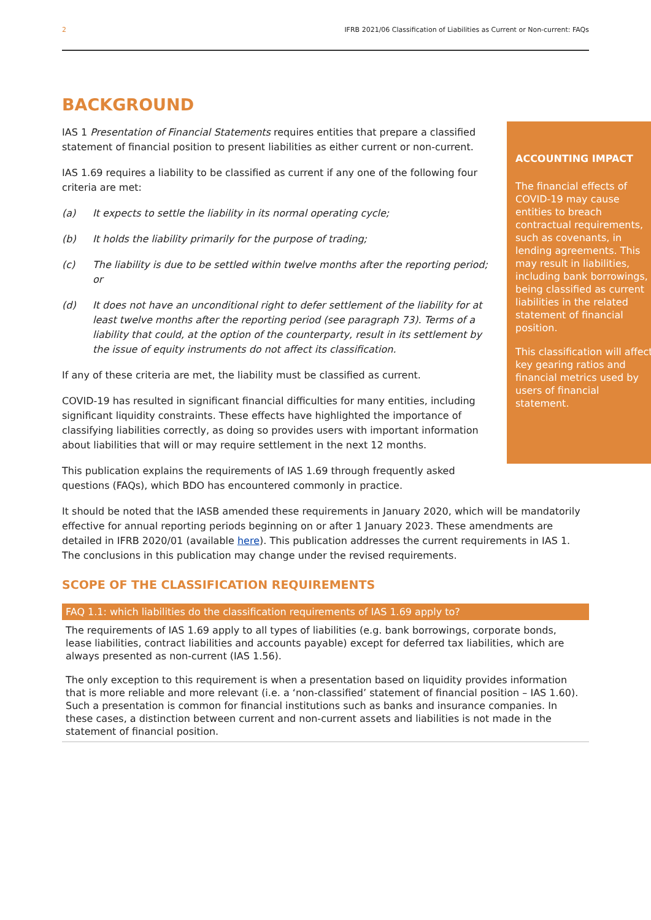2 IFRB 2021/06 Classification of Liabilities as Current or Non-current: FAQs
BACKGROUND
ACCOUNTING IMPACT
The financial effects of COVID-19 may cause entities to breach contractual requirements, such as covenants, in lending agreements. This may result in liabilities, including bank borrowings, being classified as current liabilities in the related statement of financial position.
This classification will affect key gearing ratios and financial metrics used by users of financial statement.
IAS 1 Presentation of Financial Statements requires entities that prepare a classified statement of financial position to present liabilities as either current or non-current.
IAS 1.69 requires a liability to be classified as current if any one of the following four criteria are met:
(a) It expects to settle the liability in its normal operating cycle;
(b) It holds the liability primarily for the purpose of trading;
(c) The liability is due to be settled within twelve months after the reporting period; or
(d) It does not have an unconditional right to defer settlement of the liability for at least twelve months after the reporting period (see paragraph 73). Terms of a liability that could, at the option of the counterparty, result in its settlement by the issue of equity instruments do not affect its classification.
If any of these criteria are met, the liability must be classified as current.
COVID-19 has resulted in significant financial difficulties for many entities, including significant liquidity constraints. These effects have highlighted the importance of classifying liabilities correctly, as doing so provides users with important information about liabilities that will or may require settlement in the next 12 months.
This publication explains the requirements of IAS 1.69 through frequently asked questions (FAQs), which BDO has encountered commonly in practice.
It should be noted that the IASB amended these requirements in January 2020, which will be mandatorily effective for annual reporting periods beginning on or after 1 January 2023. These amendments are detailed in IFRB 2020/01 (available here). This publication addresses the current requirements in IAS 1. The conclusions in this publication may change under the revised requirements.
SCOPE OF THE CLASSIFICATION REQUIREMENTS
FAQ 1.1: which liabilities do the classification requirements of IAS 1.69 apply to?
The requirements of IAS 1.69 apply to all types of liabilities (e.g. bank borrowings, corporate bonds, lease liabilities, contract liabilities and accounts payable) except for deferred tax liabilities, which are always presented as non-current (IAS 1.56).
The only exception to this requirement is when a presentation based on liquidity provides information that is more reliable and more relevant (i.e. a ‘non-classified’ statement of financial position – IAS 1.60). Such a presentation is common for financial institutions such as banks and insurance companies. In these cases, a distinction between current and non-current assets and liabilities is not made in the statement of financial position.